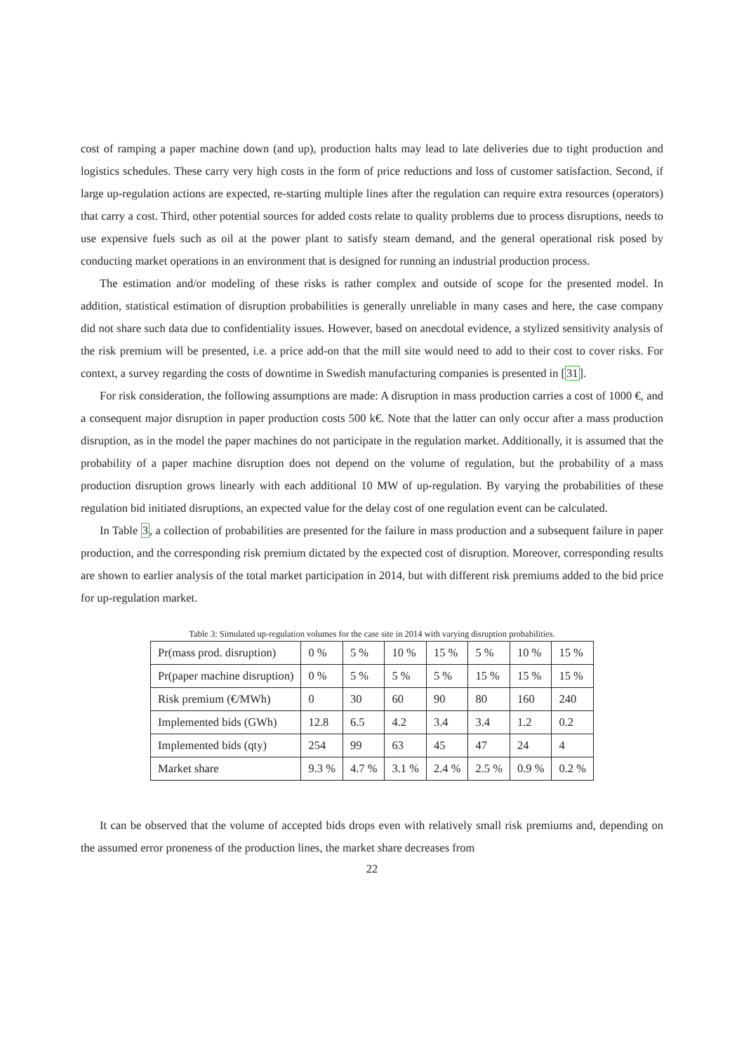cost of ramping a paper machine down (and up), production halts may lead to late deliveries due to tight production and logistics schedules. These carry very high costs in the form of price reductions and loss of customer satisfaction. Second, if large up-regulation actions are expected, re-starting multiple lines after the regulation can require extra resources (operators) that carry a cost. Third, other potential sources for added costs relate to quality problems due to process disruptions, needs to use expensive fuels such as oil at the power plant to satisfy steam demand, and the general operational risk posed by conducting market operations in an environment that is designed for running an industrial production process.
The estimation and/or modeling of these risks is rather complex and outside of scope for the presented model. In addition, statistical estimation of disruption probabilities is generally unreliable in many cases and here, the case company did not share such data due to confidentiality issues. However, based on anecdotal evidence, a stylized sensitivity analysis of the risk premium will be presented, i.e. a price add-on that the mill site would need to add to their cost to cover risks. For context, a survey regarding the costs of downtime in Swedish manufacturing companies is presented in [31].
For risk consideration, the following assumptions are made: A disruption in mass production carries a cost of 1000 €, and a consequent major disruption in paper production costs 500 k€. Note that the latter can only occur after a mass production disruption, as in the model the paper machines do not participate in the regulation market. Additionally, it is assumed that the probability of a paper machine disruption does not depend on the volume of regulation, but the probability of a mass production disruption grows linearly with each additional 10 MW of up-regulation. By varying the probabilities of these regulation bid initiated disruptions, an expected value for the delay cost of one regulation event can be calculated.
In Table 3, a collection of probabilities are presented for the failure in mass production and a subsequent failure in paper production, and the corresponding risk premium dictated by the expected cost of disruption. Moreover, corresponding results are shown to earlier analysis of the total market participation in 2014, but with different risk premiums added to the bid price for up-regulation market.
Table 3: Simulated up-regulation volumes for the case site in 2014 with varying disruption probabilities.
| Pr(mass prod. disruption) | 0 % | 5 % | 10 % | 15 % | 5 % | 10 % | 15 % |
| Pr(paper machine disruption) | 0 % | 5 % | 5 % | 5 % | 15 % | 15 % | 15 % |
| Risk premium (€/MWh) | 0 | 30 | 60 | 90 | 80 | 160 | 240 |
| Implemented bids (GWh) | 12.8 | 6.5 | 4.2 | 3.4 | 3.4 | 1.2 | 0.2 |
| Implemented bids (qty) | 254 | 99 | 63 | 45 | 47 | 24 | 4 |
| Market share | 9.3 % | 4.7 % | 3.1 % | 2.4 % | 2.5 % | 0.9 % | 0.2 % |
It can be observed that the volume of accepted bids drops even with relatively small risk premiums and, depending on the assumed error proneness of the production lines, the market share decreases from
22